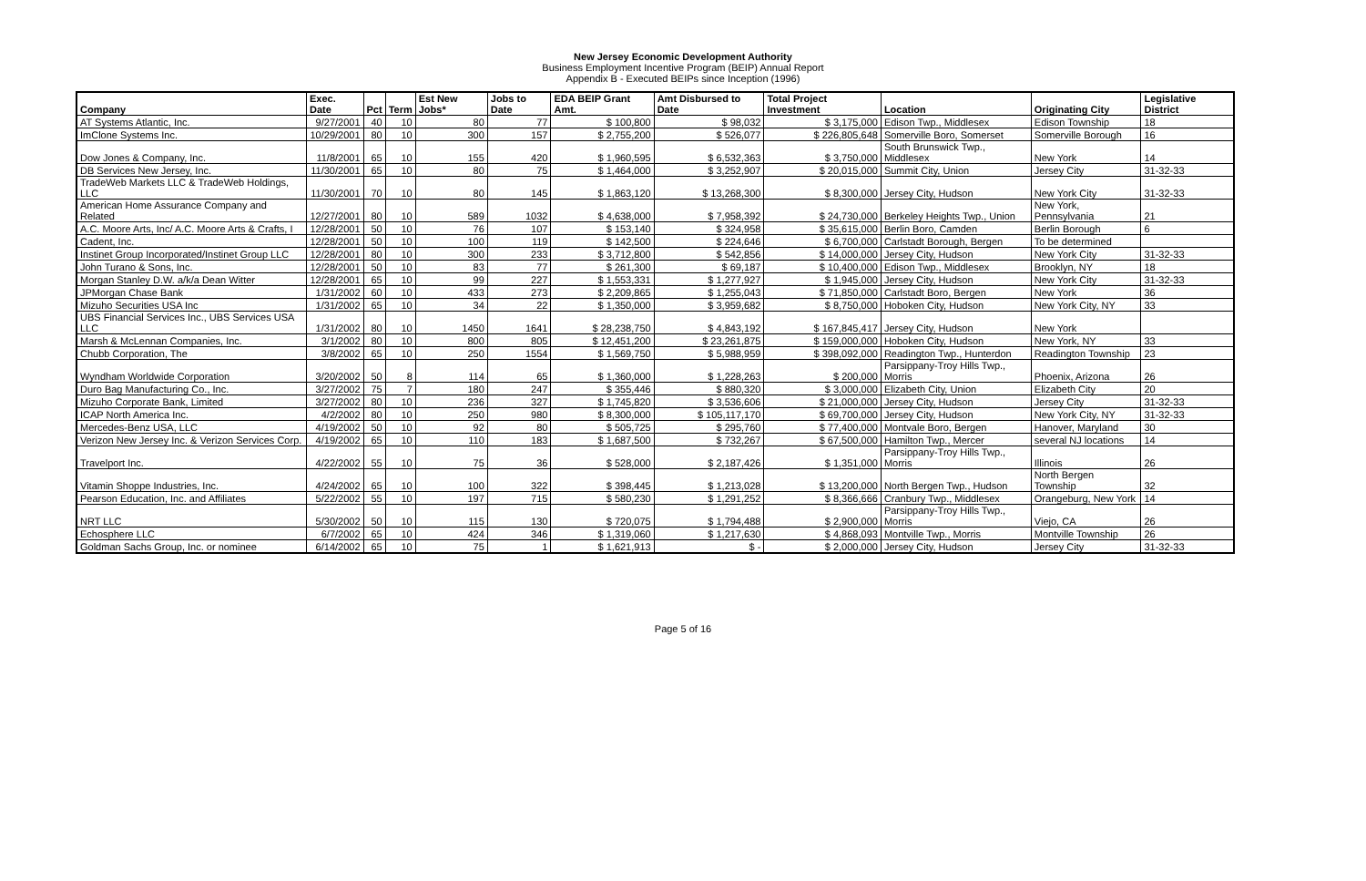New Jersey Economic Development Authority
Business Employment Incentive Program (BEIP) Annual Report
Appendix B - Executed BEIPs since Inception (1996)
| Company | Exec. Date | Pct | Term | Est New Jobs* | Jobs to Date | EDA BEIP Grant Amt. | Amt Disbursed to Date | Total Project Investment | Location | Originating City | Legislative District |
| --- | --- | --- | --- | --- | --- | --- | --- | --- | --- | --- | --- |
| AT Systems Atlantic, Inc. | 9/27/2001 | 40 | 10 | 80 | 77 | $ 100,800 | $ 98,032 | $ 3,175,000 | Edison Twp., Middlesex | Edison Township | 18 |
| ImClone Systems Inc. | 10/29/2001 | 80 | 10 | 300 | 157 | $ 2,755,200 | $ 526,077 | $ 226,805,648 | Somerville Boro, Somerset | Somerville Borough | 16 |
| Dow Jones & Company, Inc. | 11/8/2001 | 65 | 10 | 155 | 420 | $ 1,960,595 | $ 6,532,363 | $ 3,750,000 | South Brunswick Twp., Middlesex | New York | 14 |
| DB Services New Jersey, Inc. | 11/30/2001 | 65 | 10 | 80 | 75 | $ 1,464,000 | $ 3,252,907 | $ 20,015,000 | Summit City, Union | Jersey City | 31-32-33 |
| TradeWeb Markets LLC & TradeWeb Holdings, LLC | 11/30/2001 | 70 | 10 | 80 | 145 | $ 1,863,120 | $ 13,268,300 | $ 8,300,000 | Jersey City, Hudson | New York City | 31-32-33 |
| American Home Assurance Company and Related | 12/27/2001 | 80 | 10 | 589 | 1032 | $ 4,638,000 | $ 7,958,392 | $ 24,730,000 | Berkeley Heights Twp., Union | New York, Pennsylvania | 21 |
| A.C. Moore Arts, Inc/ A.C. Moore Arts & Crafts, I | 12/28/2001 | 50 | 10 | 76 | 107 | $ 153,140 | $ 324,958 | $ 35,615,000 | Berlin Boro, Camden | Berlin Borough | 6 |
| Cadent, Inc. | 12/28/2001 | 50 | 10 | 100 | 119 | $ 142,500 | $ 224,646 | $ 6,700,000 | Carlstadt Borough, Bergen | To be determined | |
| Instinet Group Incorporated/Instinet Group LLC | 12/28/2001 | 80 | 10 | 300 | 233 | $ 3,712,800 | $ 542,856 | $ 14,000,000 | Jersey City, Hudson | New York City | 31-32-33 |
| John Turano & Sons, Inc. | 12/28/2001 | 50 | 10 | 83 | 77 | $ 261,300 | $ 69,187 | $ 10,400,000 | Edison Twp., Middlesex | Brooklyn, NY | 18 |
| Morgan Stanley D.W. a/k/a Dean Witter | 12/28/2001 | 65 | 10 | 99 | 227 | $ 1,553,331 | $ 1,277,927 | $ 1,945,000 | Jersey City, Hudson | New York City | 31-32-33 |
| JPMorgan Chase Bank | 1/31/2002 | 60 | 10 | 433 | 273 | $ 2,209,865 | $ 1,255,043 | $ 71,850,000 | Carlstadt Boro, Bergen | New York | 36 |
| Mizuho Securities USA Inc | 1/31/2002 | 65 | 10 | 34 | 22 | $ 1,350,000 | $ 3,959,682 | $ 8,750,000 | Hoboken City, Hudson | New York City, NY | 33 |
| UBS Financial Services Inc., UBS Services USA LLC | 1/31/2002 | 80 | 10 | 1450 | 1641 | $ 28,238,750 | $ 4,843,192 | $ 167,845,417 | Jersey City, Hudson | New York | |
| Marsh & McLennan Companies, Inc. | 3/1/2002 | 80 | 10 | 800 | 805 | $ 12,451,200 | $ 23,261,875 | $ 159,000,000 | Hoboken City, Hudson | New York, NY | 33 |
| Chubb Corporation, The | 3/8/2002 | 65 | 10 | 250 | 1554 | $ 1,569,750 | $ 5,988,959 | $ 398,092,000 | Readington Twp., Hunterdon | Readington Township | 23 |
| Wyndham Worldwide Corporation | 3/20/2002 | 50 | 8 | 114 | 65 | $ 1,360,000 | $ 1,228,263 | $ 200,000 | Parsippany-Troy Hills Twp., Morris | Phoenix, Arizona | 26 |
| Duro Bag Manufacturing Co., Inc. | 3/27/2002 | 75 | 7 | 180 | 247 | $ 355,446 | $ 880,320 | $ 3,000,000 | Elizabeth City, Union | Elizabeth City | 20 |
| Mizuho Corporate Bank, Limited | 3/27/2002 | 80 | 10 | 236 | 327 | $ 1,745,820 | $ 3,536,606 | $ 21,000,000 | Jersey City, Hudson | Jersey City | 31-32-33 |
| ICAP North America Inc. | 4/2/2002 | 80 | 10 | 250 | 980 | $ 8,300,000 | $ 105,117,170 | $ 69,700,000 | Jersey City, Hudson | New York City, NY | 31-32-33 |
| Mercedes-Benz USA, LLC | 4/19/2002 | 50 | 10 | 92 | 80 | $ 505,725 | $ 295,760 | $ 77,400,000 | Montvale Boro, Bergen | Hanover, Maryland | 30 |
| Verizon New Jersey Inc. & Verizon Services Corp. | 4/19/2002 | 65 | 10 | 110 | 183 | $ 1,687,500 | $ 732,267 | $ 67,500,000 | Hamilton Twp., Mercer | several NJ locations | 14 |
| Travelport Inc. | 4/22/2002 | 55 | 10 | 75 | 36 | $ 528,000 | $ 2,187,426 | $ 1,351,000 | Parsippany-Troy Hills Twp., Morris | Illinois | 26 |
| Vitamin Shoppe Industries, Inc. | 4/24/2002 | 65 | 10 | 100 | 322 | $ 398,445 | $ 1,213,028 | $ 13,200,000 | North Bergen Twp., Hudson | North Bergen Township | 32 |
| Pearson Education, Inc. and Affiliates | 5/22/2002 | 55 | 10 | 197 | 715 | $ 580,230 | $ 1,291,252 | $ 8,366,666 | Cranbury Twp., Middlesex | Orangeburg, New York | 14 |
| NRT LLC | 5/30/2002 | 50 | 10 | 115 | 130 | $ 720,075 | $ 1,794,488 | $ 2,900,000 | Parsippany-Troy Hills Twp., Morris | Viejo, CA | 26 |
| Echosphere LLC | 6/7/2002 | 65 | 10 | 424 | 346 | $ 1,319,060 | $ 1,217,630 | $ 4,868,093 | Montville Twp., Morris | Montville Township | 26 |
| Goldman Sachs Group, Inc. or nominee | 6/14/2002 | 65 | 10 | 75 | 1 | $ 1,621,913 | $ - | $ 2,000,000 | Jersey City, Hudson | Jersey City | 31-32-33 |
Page 5 of 16